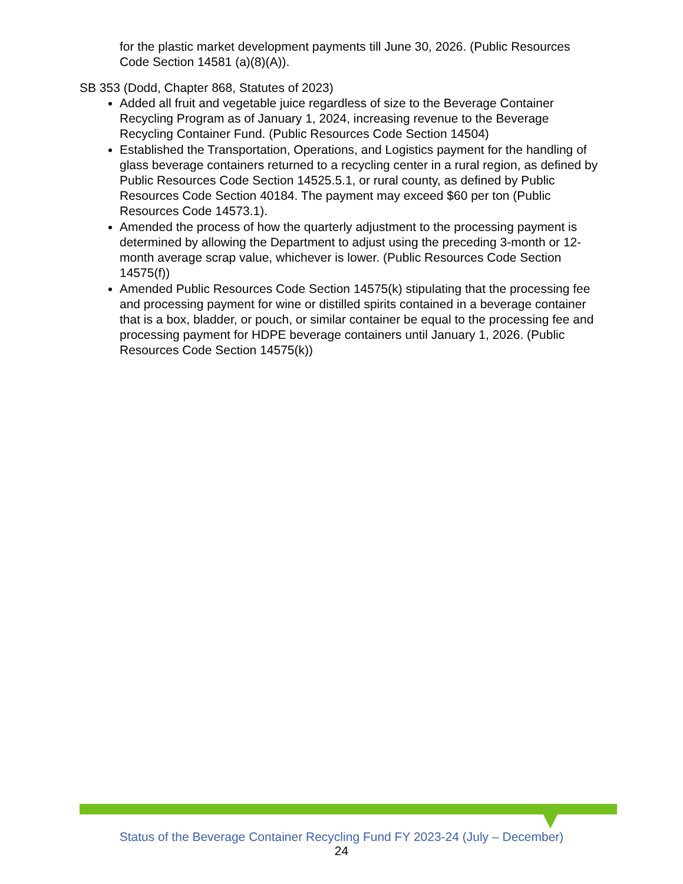for the plastic market development payments till June 30, 2026. (Public Resources Code Section 14581 (a)(8)(A)).
SB 353 (Dodd, Chapter 868, Statutes of 2023)
Added all fruit and vegetable juice regardless of size to the Beverage Container Recycling Program as of January 1, 2024, increasing revenue to the Beverage Recycling Container Fund. (Public Resources Code Section 14504)
Established the Transportation, Operations, and Logistics payment for the handling of glass beverage containers returned to a recycling center in a rural region, as defined by Public Resources Code Section 14525.5.1, or rural county, as defined by Public Resources Code Section 40184. The payment may exceed $60 per ton (Public Resources Code 14573.1).
Amended the process of how the quarterly adjustment to the processing payment is determined by allowing the Department to adjust using the preceding 3-month or 12-month average scrap value, whichever is lower. (Public Resources Code Section 14575(f))
Amended Public Resources Code Section 14575(k) stipulating that the processing fee and processing payment for wine or distilled spirits contained in a beverage container that is a box, bladder, or pouch, or similar container be equal to the processing fee and processing payment for HDPE beverage containers until January 1, 2026. (Public Resources Code Section 14575(k))
Status of the Beverage Container Recycling Fund FY 2023-24 (July – December)
24